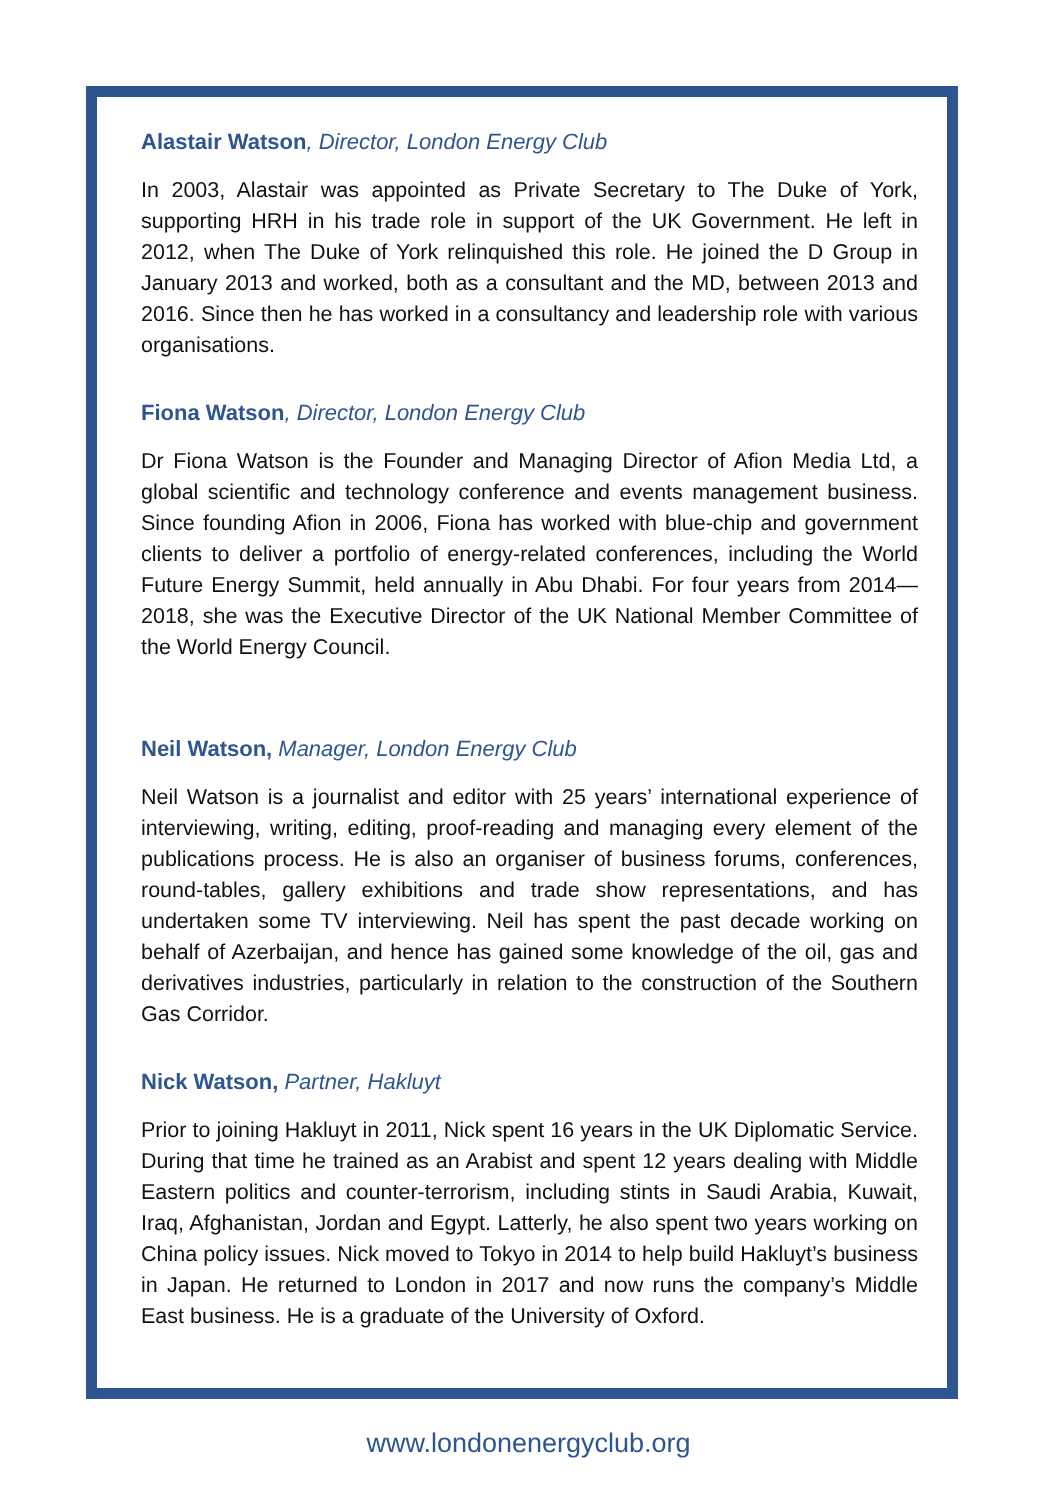Alastair Watson, Director, London Energy Club
In 2003, Alastair was appointed as Private Secretary to The Duke of York, supporting HRH in his trade role in support of the UK Government. He left in 2012, when The Duke of York relinquished this role. He joined the D Group in January 2013 and worked, both as a consultant and the MD, between 2013 and 2016. Since then he has worked in a consultancy and leadership role with various organisations.
Fiona Watson, Director, London Energy Club
Dr Fiona Watson is the Founder and Managing Director of Afion Media Ltd, a global scientific and technology conference and events management business. Since founding Afion in 2006, Fiona has worked with blue-chip and government clients to deliver a portfolio of energy-related conferences, including the World Future Energy Summit, held annually in Abu Dhabi. For four years from 2014—2018, she was the Executive Director of the UK National Member Committee of the World Energy Council.
Neil Watson, Manager, London Energy Club
Neil Watson is a journalist and editor with 25 years’ international experience of interviewing, writing, editing, proof-reading and managing every element of the publications process. He is also an organiser of business forums, conferences, round-tables, gallery exhibitions and trade show representations, and has undertaken some TV interviewing. Neil has spent the past decade working on behalf of Azerbaijan, and hence has gained some knowledge of the oil, gas and derivatives industries, particularly in relation to the construction of the Southern Gas Corridor.
Nick Watson, Partner, Hakluyt
Prior to joining Hakluyt in 2011, Nick spent 16 years in the UK Diplomatic Service. During that time he trained as an Arabist and spent 12 years dealing with Middle Eastern politics and counter-terrorism, including stints in Saudi Arabia, Kuwait, Iraq, Afghanistan, Jordan and Egypt. Latterly, he also spent two years working on China policy issues. Nick moved to Tokyo in 2014 to help build Hakluyt’s business in Japan. He returned to London in 2017 and now runs the company’s Middle East business. He is a graduate of the University of Oxford.
www.londonenergyclub.org